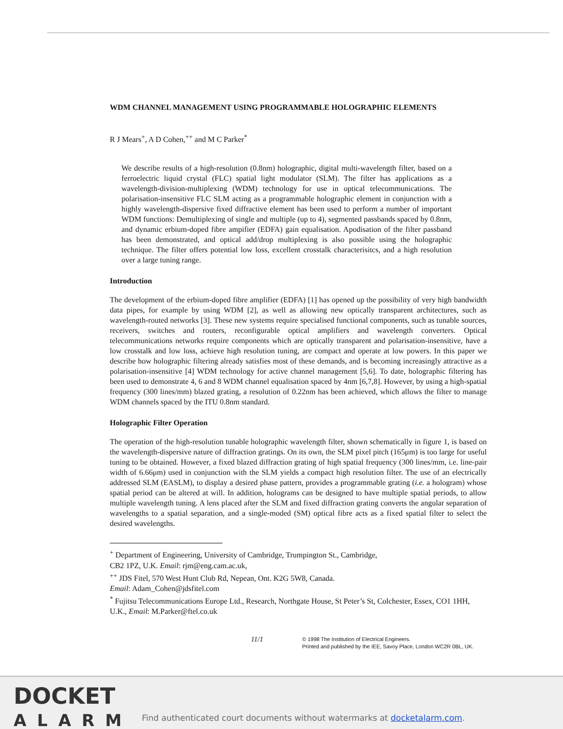WDM CHANNEL MANAGEMENT USING PROGRAMMABLE HOLOGRAPHIC ELEMENTS
R J Mears<sup>+</sup>, A D Cohen,<sup>++</sup> and M C Parker<sup>*</sup>
We describe results of a high-resolution (0.8nm) holographic, digital multi-wavelength filter, based on a ferroelectric liquid crystal (FLC) spatial light modulator (SLM). The filter has applications as a wavelength-division-multiplexing (WDM) technology for use in optical telecommunications. The polarisation-insensitive FLC SLM acting as a programmable holographic element in conjunction with a highly wavelength-dispersive fixed diffractive element has been used to perform a number of important WDM functions: Demultiplexing of single and multiple (up to 4), segmented passbands spaced by 0.8nm, and dynamic erbium-doped fibre ampifier (EDFA) gain equalisation. Apodisation of the filter passband has been demonstrated, and optical add/drop multiplexing is also possible using the holographic technique. The filter offers potential low loss, excellent crosstalk characterisitcs, and a high resolution over a large tuning range.
Introduction
The development of the erbium-doped fibre amplifier (EDFA) [1] has opened up the possibility of very high bandwidth data pipes, for example by using WDM [2], as well as allowing new optically transparent architectures, such as wavelength-routed networks [3]. These new systems require specialised functional components, such as tunable sources, receivers, switches and routers, reconfigurable optical amplifiers and wavelength converters. Optical telecommunications networks require components which are optically transparent and polarisation-insensitive, have a low crosstalk and low loss, achieve high resolution tuning, are compact and operate at low powers. In this paper we describe how holographic filtering already satisfies most of these demands, and is becoming increasingly attractive as a polarisation-insensitive [4] WDM technology for active channel management [5,6]. To date, holographic filtering has been used to demonstrate 4, 6 and 8 WDM channel equalisation spaced by 4nm [6,7,8]. However, by using a high-spatial frequency (300 lines/mm) blazed grating, a resolution of 0.22nm has been achieved, which allows the filter to manage WDM channels spaced by the ITU 0.8nm standard.
Holographic Filter Operation
The operation of the high-resolution tunable holographic wavelength filter, shown schematically in figure 1, is based on the wavelength-dispersive nature of diffraction gratings. On its own, the SLM pixel pitch (165μm) is too large for useful tuning to be obtained. However, a fixed blazed diffraction grating of high spatial frequency (300 lines/mm, i.e. line-pair width of 6.66μm) used in conjunction with the SLM yields a compact high resolution filter. The use of an electrically addressed SLM (EASLM), to display a desired phase pattern, provides a programmable grating (i.e. a hologram) whose spatial period can be altered at will. In addition, holograms can be designed to have multiple spatial periods, to allow multiple wavelength tuning. A lens placed after the SLM and fixed diffraction grating converts the angular separation of wavelengths to a spatial separation, and a single-moded (SM) optical fibre acts as a fixed spatial filter to select the desired wavelengths.
<sup>+</sup> Department of Engineering, University of Cambridge, Trumpington St., Cambridge,
CB2 1PZ, U.K. Email: rjm@eng.cam.ac.uk,
<sup>++</sup> JDS Fitel, 570 West Hunt Club Rd, Nepean, Ont. K2G 5W8, Canada.
Email: Adam_Cohen@jdsfitel.com
<sup>*</sup> Fujitsu Telecommunications Europe Ltd., Research, Northgate House, St Peter’s St, Colchester, Essex, CO1 1HH, U.K., Email: M.Parker@ftel.co.uk
11/1
© 1998 The Institution of Electrical Engineers.
Printed and published by the IEE, Savoy Place, London WC2R 0BL, UK.
DOCKET
ALARM
Find authenticated court documents without watermarks at docketalarm.com.